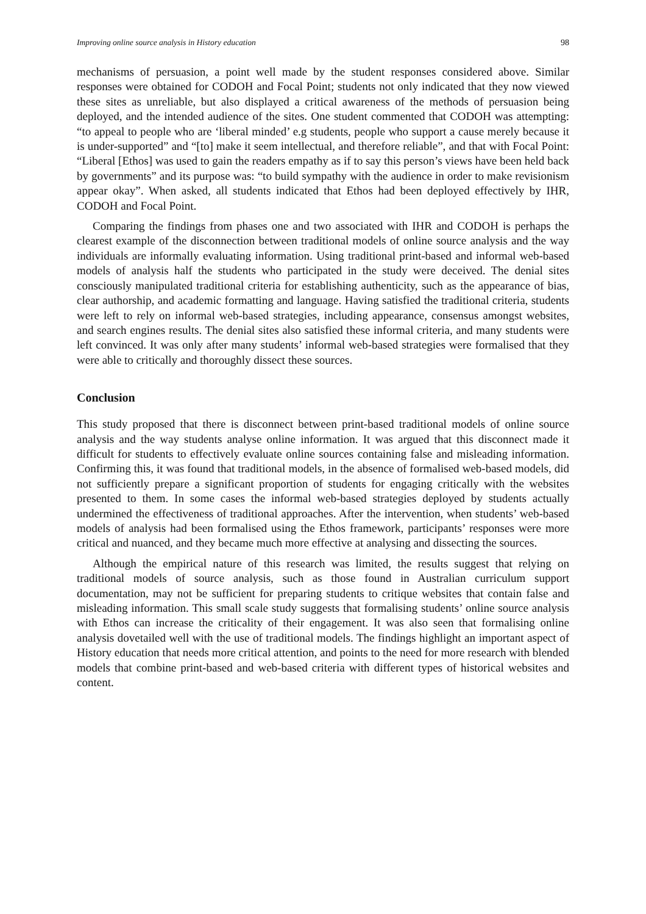Improving online source analysis in History education 98
mechanisms of persuasion, a point well made by the student responses considered above. Similar responses were obtained for CODOH and Focal Point; students not only indicated that they now viewed these sites as unreliable, but also displayed a critical awareness of the methods of persuasion being deployed, and the intended audience of the sites. One student commented that CODOH was attempting: “to appeal to people who are ‘liberal minded’ e.g students, people who support a cause merely because it is under-supported” and “[to] make it seem intellectual, and therefore reliable”, and that with Focal Point: “Liberal [Ethos] was used to gain the readers empathy as if to say this person’s views have been held back by governments” and its purpose was: “to build sympathy with the audience in order to make revisionism appear okay”. When asked, all students indicated that Ethos had been deployed effectively by IHR, CODOH and Focal Point.
Comparing the findings from phases one and two associated with IHR and CODOH is perhaps the clearest example of the disconnection between traditional models of online source analysis and the way individuals are informally evaluating information. Using traditional print-based and informal web-based models of analysis half the students who participated in the study were deceived. The denial sites consciously manipulated traditional criteria for establishing authenticity, such as the appearance of bias, clear authorship, and academic formatting and language. Having satisfied the traditional criteria, students were left to rely on informal web-based strategies, including appearance, consensus amongst websites, and search engines results. The denial sites also satisfied these informal criteria, and many students were left convinced. It was only after many students’ informal web-based strategies were formalised that they were able to critically and thoroughly dissect these sources.
Conclusion
This study proposed that there is disconnect between print-based traditional models of online source analysis and the way students analyse online information. It was argued that this disconnect made it difficult for students to effectively evaluate online sources containing false and misleading information. Confirming this, it was found that traditional models, in the absence of formalised web-based models, did not sufficiently prepare a significant proportion of students for engaging critically with the websites presented to them. In some cases the informal web-based strategies deployed by students actually undermined the effectiveness of traditional approaches. After the intervention, when students’ web-based models of analysis had been formalised using the Ethos framework, participants’ responses were more critical and nuanced, and they became much more effective at analysing and dissecting the sources.
Although the empirical nature of this research was limited, the results suggest that relying on traditional models of source analysis, such as those found in Australian curriculum support documentation, may not be sufficient for preparing students to critique websites that contain false and misleading information. This small scale study suggests that formalising students’ online source analysis with Ethos can increase the criticality of their engagement. It was also seen that formalising online analysis dovetailed well with the use of traditional models. The findings highlight an important aspect of History education that needs more critical attention, and points to the need for more research with blended models that combine print-based and web-based criteria with different types of historical websites and content.